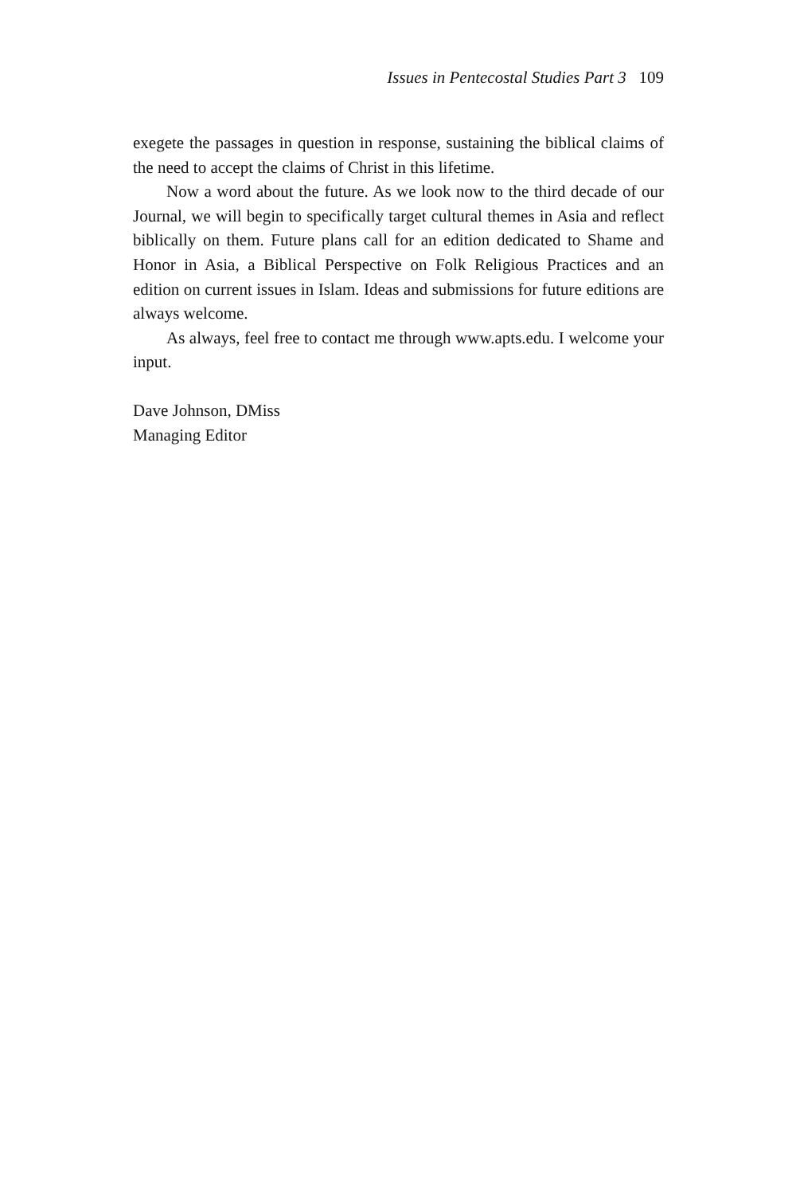Issues in Pentecostal Studies Part 3 109
exegete the passages in question in response, sustaining the biblical claims of the need to accept the claims of Christ in this lifetime.
Now a word about the future. As we look now to the third decade of our Journal, we will begin to specifically target cultural themes in Asia and reflect biblically on them. Future plans call for an edition dedicated to Shame and Honor in Asia, a Biblical Perspective on Folk Religious Practices and an edition on current issues in Islam. Ideas and submissions for future editions are always welcome.
As always, feel free to contact me through www.apts.edu. I welcome your input.
Dave Johnson, DMiss
Managing Editor